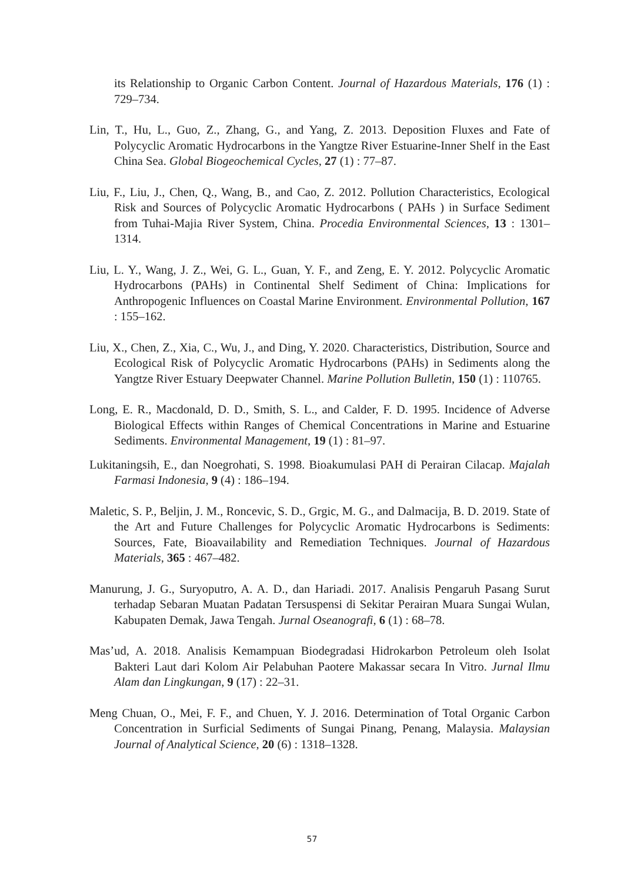its Relationship to Organic Carbon Content. Journal of Hazardous Materials, 176 (1) : 729–734.
Lin, T., Hu, L., Guo, Z., Zhang, G., and Yang, Z. 2013. Deposition Fluxes and Fate of Polycyclic Aromatic Hydrocarbons in the Yangtze River Estuarine-Inner Shelf in the East China Sea. Global Biogeochemical Cycles, 27 (1) : 77–87.
Liu, F., Liu, J., Chen, Q., Wang, B., and Cao, Z. 2012. Pollution Characteristics, Ecological Risk and Sources of Polycyclic Aromatic Hydrocarbons ( PAHs ) in Surface Sediment from Tuhai-Majia River System, China. Procedia Environmental Sciences, 13 : 1301–1314.
Liu, L. Y., Wang, J. Z., Wei, G. L., Guan, Y. F., and Zeng, E. Y. 2012. Polycyclic Aromatic Hydrocarbons (PAHs) in Continental Shelf Sediment of China: Implications for Anthropogenic Influences on Coastal Marine Environment. Environmental Pollution, 167 : 155–162.
Liu, X., Chen, Z., Xia, C., Wu, J., and Ding, Y. 2020. Characteristics, Distribution, Source and Ecological Risk of Polycyclic Aromatic Hydrocarbons (PAHs) in Sediments along the Yangtze River Estuary Deepwater Channel. Marine Pollution Bulletin, 150 (1) : 110765.
Long, E. R., Macdonald, D. D., Smith, S. L., and Calder, F. D. 1995. Incidence of Adverse Biological Effects within Ranges of Chemical Concentrations in Marine and Estuarine Sediments. Environmental Management, 19 (1) : 81–97.
Lukitaningsih, E., dan Noegrohati, S. 1998. Bioakumulasi PAH di Perairan Cilacap. Majalah Farmasi Indonesia, 9 (4) : 186–194.
Maletic, S. P., Beljin, J. M., Roncevic, S. D., Grgic, M. G., and Dalmacija, B. D. 2019. State of the Art and Future Challenges for Polycyclic Aromatic Hydrocarbons is Sediments: Sources, Fate, Bioavailability and Remediation Techniques. Journal of Hazardous Materials, 365 : 467–482.
Manurung, J. G., Suryoputro, A. A. D., dan Hariadi. 2017. Analisis Pengaruh Pasang Surut terhadap Sebaran Muatan Padatan Tersuspensi di Sekitar Perairan Muara Sungai Wulan, Kabupaten Demak, Jawa Tengah. Jurnal Oseanografi, 6 (1) : 68–78.
Mas’ud, A. 2018. Analisis Kemampuan Biodegradasi Hidrokarbon Petroleum oleh Isolat Bakteri Laut dari Kolom Air Pelabuhan Paotere Makassar secara In Vitro. Jurnal Ilmu Alam dan Lingkungan, 9 (17) : 22–31.
Meng Chuan, O., Mei, F. F., and Chuen, Y. J. 2016. Determination of Total Organic Carbon Concentration in Surficial Sediments of Sungai Pinang, Penang, Malaysia. Malaysian Journal of Analytical Science, 20 (6) : 1318–1328.
57